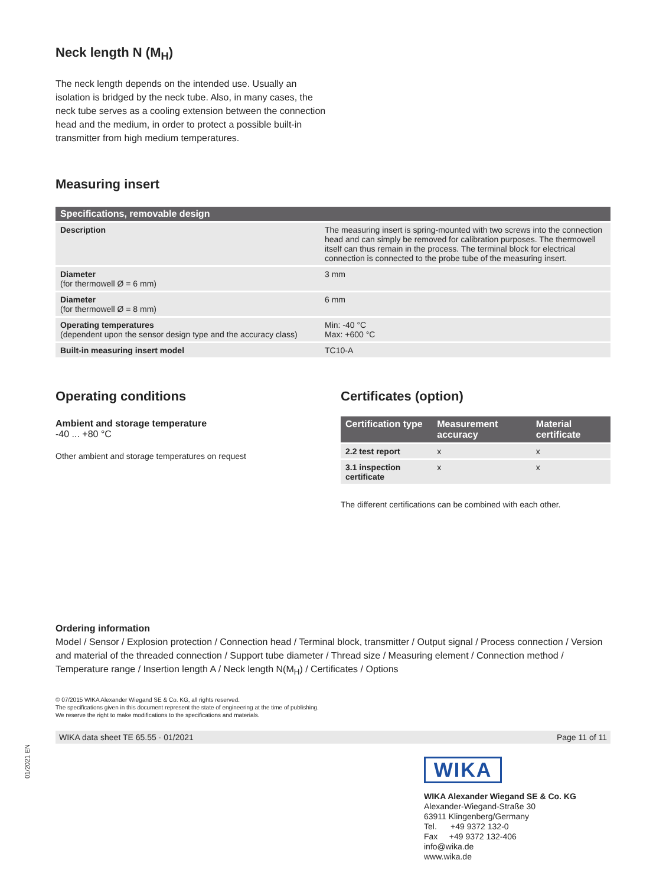Neck length N (M<sub>H</sub>)
The neck length depends on the intended use. Usually an isolation is bridged by the neck tube. Also, in many cases, the neck tube serves as a cooling extension between the connection head and the medium, in order to protect a possible built-in transmitter from high medium temperatures.
Measuring insert
| Specifications, removable design | |
| --- | --- |
| Description | The measuring insert is spring-mounted with two screws into the connection head and can simply be removed for calibration purposes. The thermowell itself can thus remain in the process. The terminal block for electrical connection is connected to the probe tube of the measuring insert. |
| Diameter (for thermowell Ø = 6 mm) | 3 mm |
| Diameter (for thermowell Ø = 8 mm) | 6 mm |
| Operating temperatures (dependent upon the sensor design type and the accuracy class) | Min: -40 °C Max: +600 °C |
| Built-in measuring insert model | TC10-A |
Operating conditions
Ambient and storage temperature
-40 ... +80 °C
Other ambient and storage temperatures on request
Certificates (option)
| Certification type | Measurement accuracy | Material certificate |
| --- | --- | --- |
| 2.2 test report | x | x |
| 3.1 inspection certificate | x | x |
The different certifications can be combined with each other.
Ordering information
Model / Sensor / Explosion protection / Connection head / Terminal block, transmitter / Output signal / Process connection / Version and material of the threaded connection / Support tube diameter / Thread size / Measuring element / Connection method / Temperature range / Insertion length A / Neck length N(M<sub>H</sub>) / Certificates / Options
© 07/2015 WIKA Alexander Wiegand SE & Co. KG, all rights reserved.
The specifications given in this document represent the state of engineering at the time of publishing.
We reserve the right to make modifications to the specifications and materials.
WIKA data sheet TE 65.55 · 01/2021 Page 11 of 11
WIKA
WIKA Alexander Wiegand SE & Co. KG
Alexander-Wiegand-Straße 30
63911 Klingenberg/Germany
Tel. +49 9372 132-0
Fax +49 9372 132-406
info@wika.de
www.wika.de
01/2021 EN